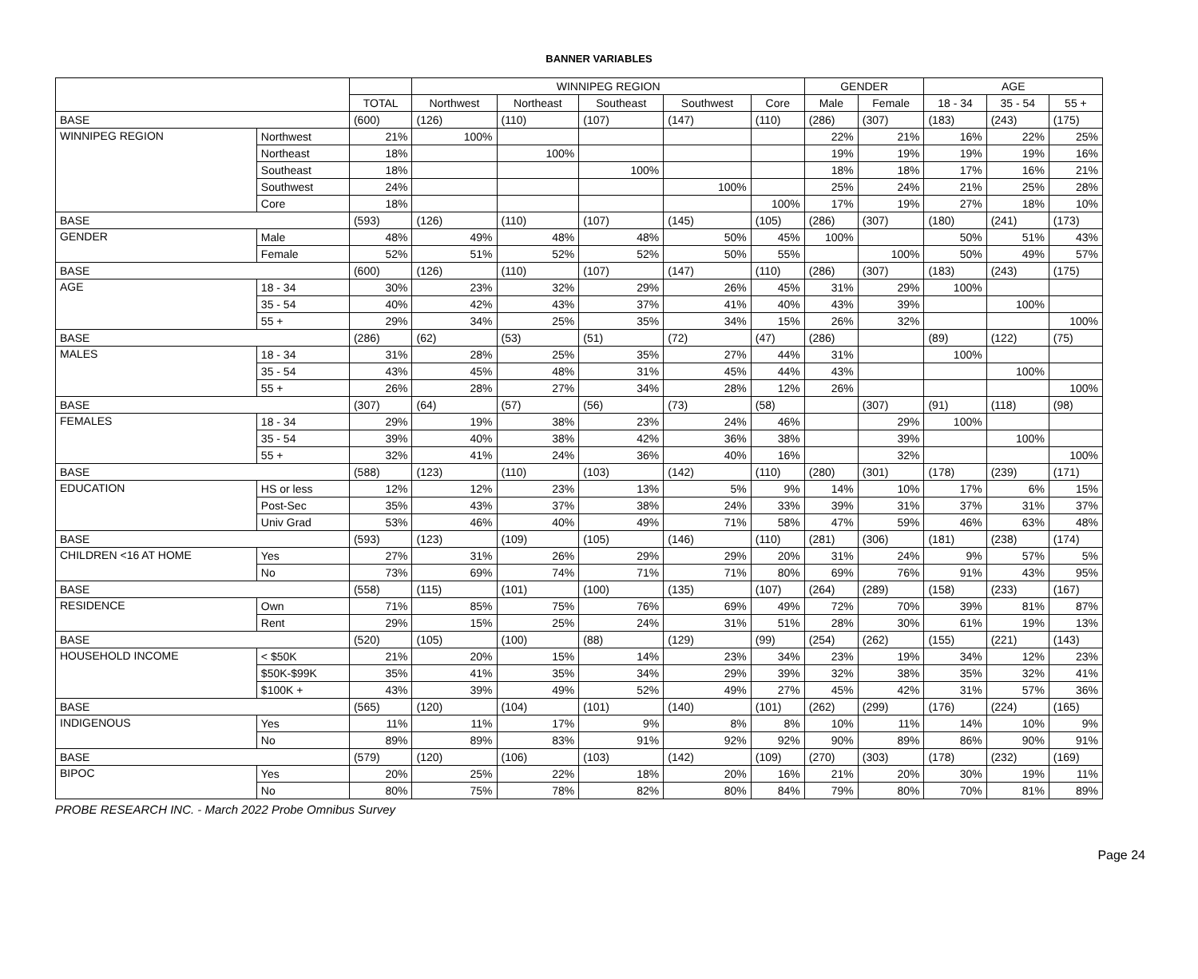BANNER VARIABLES
| | | | WINNIPEG REGION | | | | | GENDER | | AGE | | |
| --- | --- | --- | --- | --- | --- | --- | --- | --- | --- | --- | --- | --- |
| | | TOTAL | Northwest | Northeast | Southeast | Southwest | Core | Male | Female | 18 - 34 | 35 - 54 | 55 + |
| BASE | | (600) | (126) | (110) | (107) | (147) | (110) | (286) | (307) | (183) | (243) | (175) |
| WINNIPEG REGION | Northwest | 21% | 100% | | | | | 22% | 21% | 16% | 22% | 25% |
| | Northeast | 18% | | 100% | | | | 19% | 19% | 19% | 19% | 16% |
| | Southeast | 18% | | | 100% | | | 18% | 18% | 17% | 16% | 21% |
| | Southwest | 24% | | | | 100% | | 25% | 24% | 21% | 25% | 28% |
| | Core | 18% | | | | | 100% | 17% | 19% | 27% | 18% | 10% |
| BASE | | (593) | (126) | (110) | (107) | (145) | (105) | (286) | (307) | (180) | (241) | (173) |
| GENDER | Male | 48% | 49% | 48% | 48% | 50% | 45% | 100% | | 50% | 51% | 43% |
| | Female | 52% | 51% | 52% | 52% | 50% | 55% | | 100% | 50% | 49% | 57% |
| BASE | | (600) | (126) | (110) | (107) | (147) | (110) | (286) | (307) | (183) | (243) | (175) |
| AGE | 18 - 34 | 30% | 23% | 32% | 29% | 26% | 45% | 31% | 29% | 100% | | |
| | 35 - 54 | 40% | 42% | 43% | 37% | 41% | 40% | 43% | 39% | | 100% | |
| | 55 + | 29% | 34% | 25% | 35% | 34% | 15% | 26% | 32% | | | 100% |
| BASE | | (286) | (62) | (53) | (51) | (72) | (47) | (286) | | (89) | (122) | (75) |
| MALES | 18 - 34 | 31% | 28% | 25% | 35% | 27% | 44% | 31% | | 100% | | |
| | 35 - 54 | 43% | 45% | 48% | 31% | 45% | 44% | 43% | | | 100% | |
| | 55 + | 26% | 28% | 27% | 34% | 28% | 12% | 26% | | | | 100% |
| BASE | | (307) | (64) | (57) | (56) | (73) | (58) | | (307) | (91) | (118) | (98) |
| FEMALES | 18 - 34 | 29% | 19% | 38% | 23% | 24% | 46% | | 29% | 100% | | |
| | 35 - 54 | 39% | 40% | 38% | 42% | 36% | 38% | | 39% | | 100% | |
| | 55 + | 32% | 41% | 24% | 36% | 40% | 16% | | 32% | | | 100% |
| BASE | | (588) | (123) | (110) | (103) | (142) | (110) | (280) | (301) | (178) | (239) | (171) |
| EDUCATION | HS or less | 12% | 12% | 23% | 13% | 5% | 9% | 14% | 10% | 17% | 6% | 15% |
| | Post-Sec | 35% | 43% | 37% | 38% | 24% | 33% | 39% | 31% | 37% | 31% | 37% |
| | Univ Grad | 53% | 46% | 40% | 49% | 71% | 58% | 47% | 59% | 46% | 63% | 48% |
| BASE | | (593) | (123) | (109) | (105) | (146) | (110) | (281) | (306) | (181) | (238) | (174) |
| CHILDREN <16 AT HOME | Yes | 27% | 31% | 26% | 29% | 29% | 20% | 31% | 24% | 9% | 57% | 5% |
| | No | 73% | 69% | 74% | 71% | 71% | 80% | 69% | 76% | 91% | 43% | 95% |
| BASE | | (558) | (115) | (101) | (100) | (135) | (107) | (264) | (289) | (158) | (233) | (167) |
| RESIDENCE | Own | 71% | 85% | 75% | 76% | 69% | 49% | 72% | 70% | 39% | 81% | 87% |
| | Rent | 29% | 15% | 25% | 24% | 31% | 51% | 28% | 30% | 61% | 19% | 13% |
| BASE | | (520) | (105) | (100) | (88) | (129) | (99) | (254) | (262) | (155) | (221) | (143) |
| HOUSEHOLD INCOME | < $50K | 21% | 20% | 15% | 14% | 23% | 34% | 23% | 19% | 34% | 12% | 23% |
| | $50K-$99K | 35% | 41% | 35% | 34% | 29% | 39% | 32% | 38% | 35% | 32% | 41% |
| | $100K + | 43% | 39% | 49% | 52% | 49% | 27% | 45% | 42% | 31% | 57% | 36% |
| BASE | | (565) | (120) | (104) | (101) | (140) | (101) | (262) | (299) | (176) | (224) | (165) |
| INDIGENOUS | Yes | 11% | 11% | 17% | 9% | 8% | 8% | 10% | 11% | 14% | 10% | 9% |
| | No | 89% | 89% | 83% | 91% | 92% | 92% | 90% | 89% | 86% | 90% | 91% |
| BASE | | (579) | (120) | (106) | (103) | (142) | (109) | (270) | (303) | (178) | (232) | (169) |
| BIPOC | Yes | 20% | 25% | 22% | 18% | 20% | 16% | 21% | 20% | 30% | 19% | 11% |
| | No | 80% | 75% | 78% | 82% | 80% | 84% | 79% | 80% | 70% | 81% | 89% |
PROBE RESEARCH INC. - March 2022 Probe Omnibus Survey
Page 24